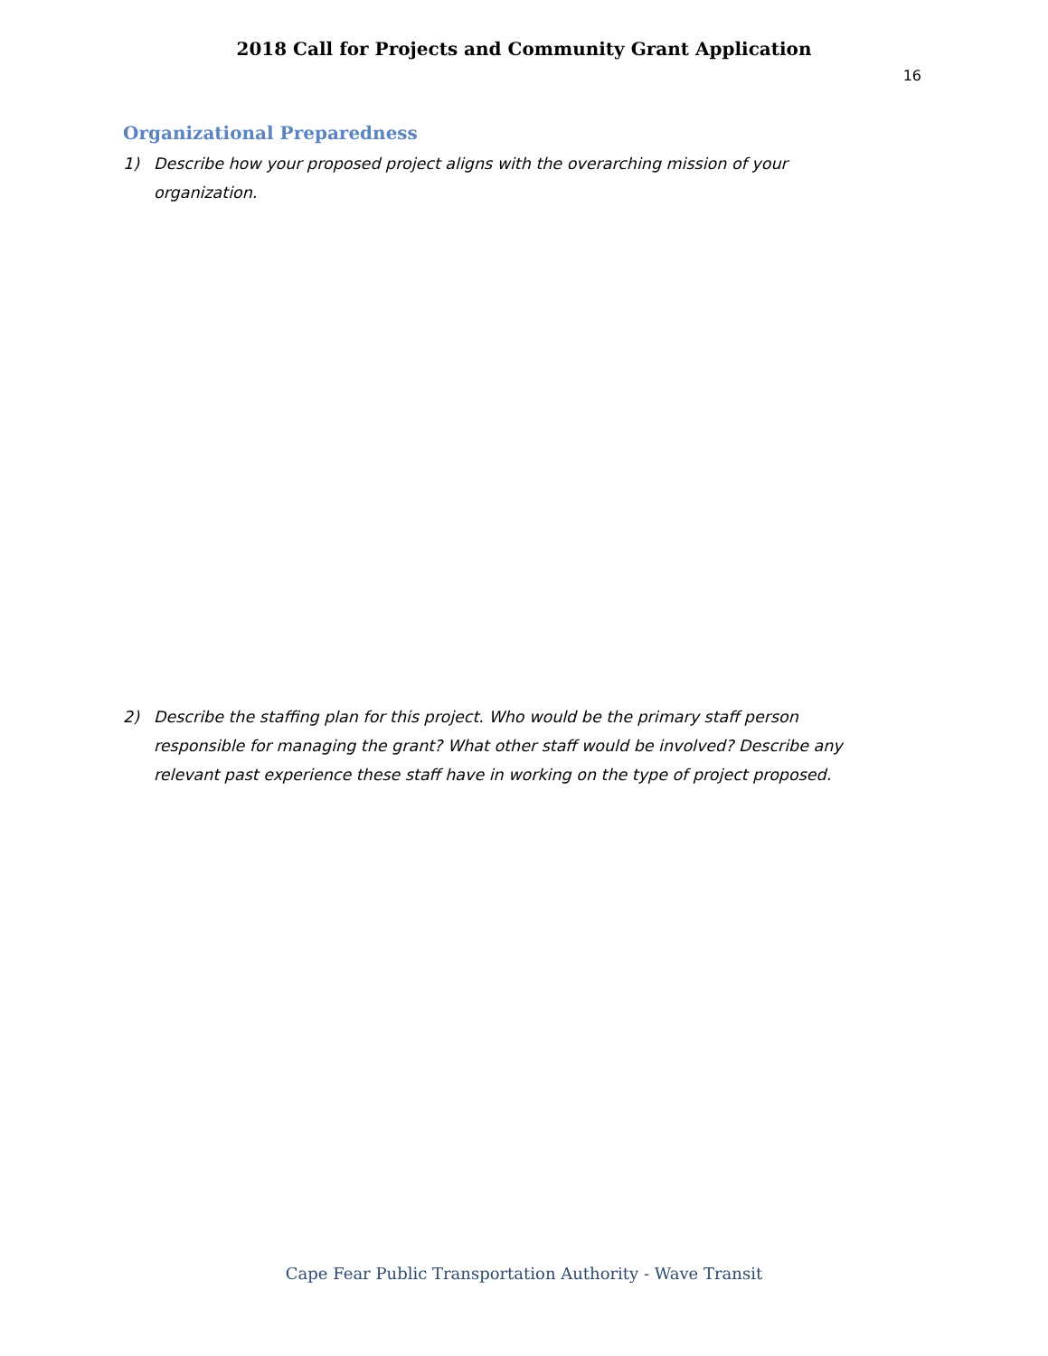2018 Call for Projects and Community Grant Application
16
Organizational Preparedness
1) Describe how your proposed project aligns with the overarching mission of your organization.
2) Describe the staffing plan for this project. Who would be the primary staff person responsible for managing the grant? What other staff would be involved? Describe any relevant past experience these staff have in working on the type of project proposed.
Cape Fear Public Transportation Authority - Wave Transit